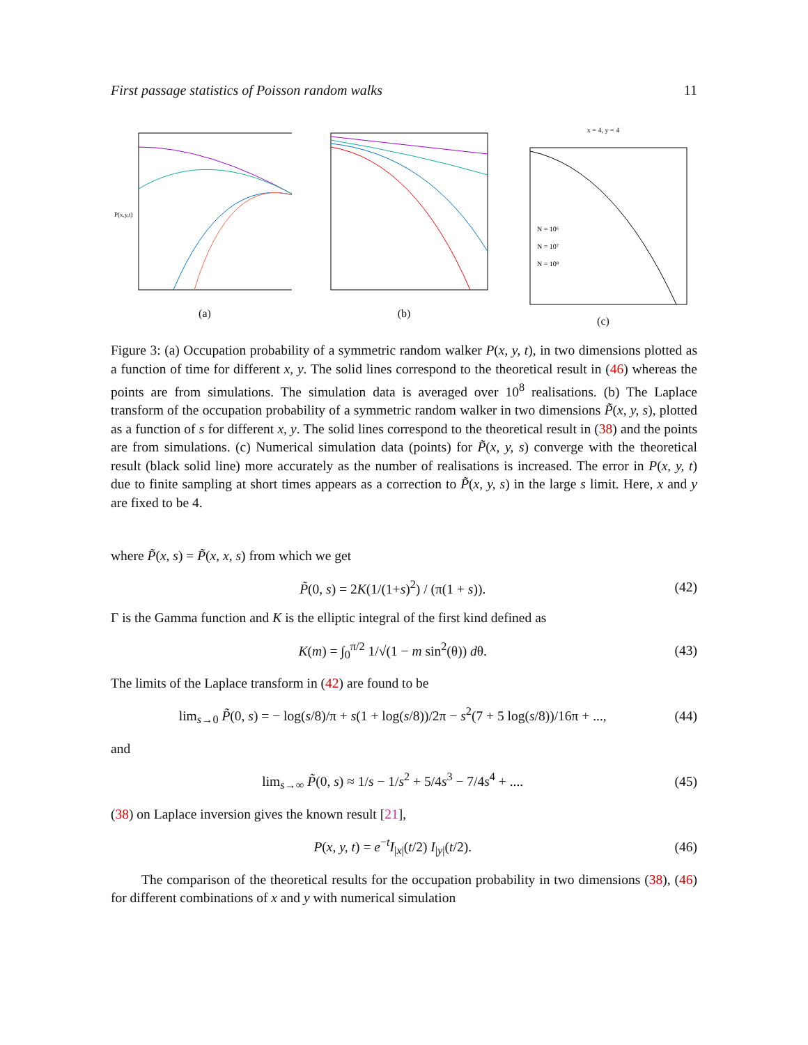First passage statistics of Poisson random walks 11
P(x,y,t)
(a)
(b)
x = 4, y = 4
N = 10⁶
N = 10⁷
N = 10⁸
(c)
Figure 3: (a) Occupation probability of a symmetric random walker P(x, y, t), in two dimensions plotted as a function of time for different x, y. The solid lines correspond to the theoretical result in (46) whereas the points are from simulations. The simulation data is averaged over 10<sup>8</sup> realisations. (b) The Laplace transform of the occupation probability of a symmetric random walker in two dimensions P̃(x, y, s), plotted as a function of s for different x, y. The solid lines correspond to the theoretical result in (38) and the points are from simulations. (c) Numerical simulation data (points) for P̃(x, y, s) converge with the theoretical result (black solid line) more accurately as the number of realisations is increased. The error in P(x, y, t) due to finite sampling at short times appears as a correction to P̃(x, y, s) in the large s limit. Here, x and y are fixed to be 4.
where P̃(x, s) = P̃(x, x, s) from which we get
P̃(0, s) = 2K(1/(1+s)<sup>2</sup>) / (π(1 + s)). (42)
Γ is the Gamma function and K is the elliptic integral of the first kind defined as
K(m) = ∫<sub>0</sub><sup>π/2</sup> 1/√(1 − m sin<sup>2</sup>(θ)) dθ. (43)
The limits of the Laplace transform in (42) are found to be
lim<sub>s→0</sub> P̃(0, s) = − log(s/8)/π + s(1 + log(s/8))/2π − s<sup>2</sup>(7 + 5 log(s/8))/16π + ..., (44)
and
lim<sub>s→∞</sub> P̃(0, s) ≈ 1/s − 1/s<sup>2</sup> + 5/4s<sup>3</sup> − 7/4s<sup>4</sup> + .... (45)
(38) on Laplace inversion gives the known result [21],
P(x, y, t) = e<sup>−t</sup>I<sub>|x|</sub>(t/2) I<sub>|y|</sub>(t/2). (46)
The comparison of the theoretical results for the occupation probability in two dimensions (38), (46) for different combinations of x and y with numerical simulation